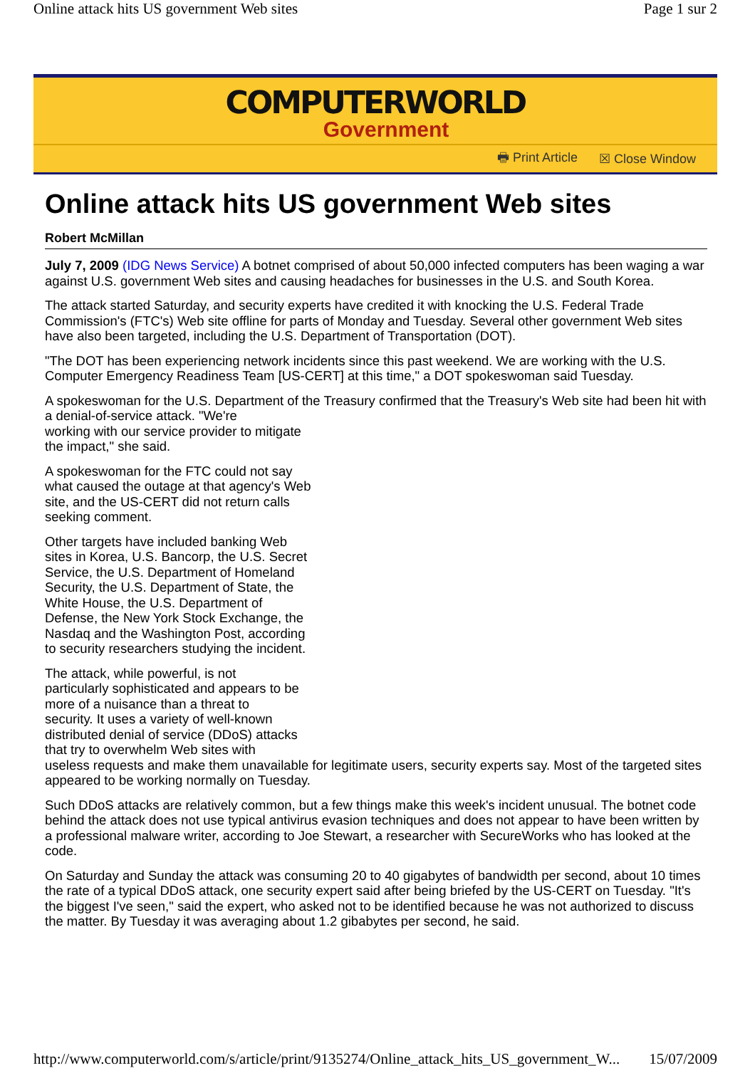Online attack hits US government Web sites Page 1 sur 2
COMPUTERWORLD
Government
🖶 Print Article ☒ Close Window
Online attack hits US government Web sites
Robert McMillan
July 7, 2009 (IDG News Service) A botnet comprised of about 50,000 infected computers has been waging a war against U.S. government Web sites and causing headaches for businesses in the U.S. and South Korea.
The attack started Saturday, and security experts have credited it with knocking the U.S. Federal Trade Commission's (FTC's) Web site offline for parts of Monday and Tuesday. Several other government Web sites have also been targeted, including the U.S. Department of Transportation (DOT).
"The DOT has been experiencing network incidents since this past weekend. We are working with the U.S. Computer Emergency Readiness Team [US-CERT] at this time," a DOT spokeswoman said Tuesday.
A spokeswoman for the U.S. Department of the Treasury confirmed that the Treasury's Web site had been hit with a denial-of-service attack. "We're
working with our service provider to mitigate
the impact," she said.
A spokeswoman for the FTC could not say what caused the outage at that agency's Web site, and the US-CERT did not return calls seeking comment.
Other targets have included banking Web sites in Korea, U.S. Bancorp, the U.S. Secret Service, the U.S. Department of Homeland Security, the U.S. Department of State, the White House, the U.S. Department of Defense, the New York Stock Exchange, the Nasdaq and the Washington Post, according to security researchers studying the incident.
The attack, while powerful, is not
particularly sophisticated and appears to be
more of a nuisance than a threat to
security. It uses a variety of well-known
distributed denial of service (DDoS) attacks
that try to overwhelm Web sites with
useless requests and make them unavailable for legitimate users, security experts say. Most of the targeted sites appeared to be working normally on Tuesday.
Such DDoS attacks are relatively common, but a few things make this week's incident unusual. The botnet code behind the attack does not use typical antivirus evasion techniques and does not appear to have been written by a professional malware writer, according to Joe Stewart, a researcher with SecureWorks who has looked at the code.
On Saturday and Sunday the attack was consuming 20 to 40 gigabytes of bandwidth per second, about 10 times the rate of a typical DDoS attack, one security expert said after being briefed by the US-CERT on Tuesday. "It's the biggest I've seen," said the expert, who asked not to be identified because he was not authorized to discuss the matter. By Tuesday it was averaging about 1.2 gibabytes per second, he said.
http://www.computerworld.com/s/article/print/9135274/Online_attack_hits_US_government_W... 15/07/2009